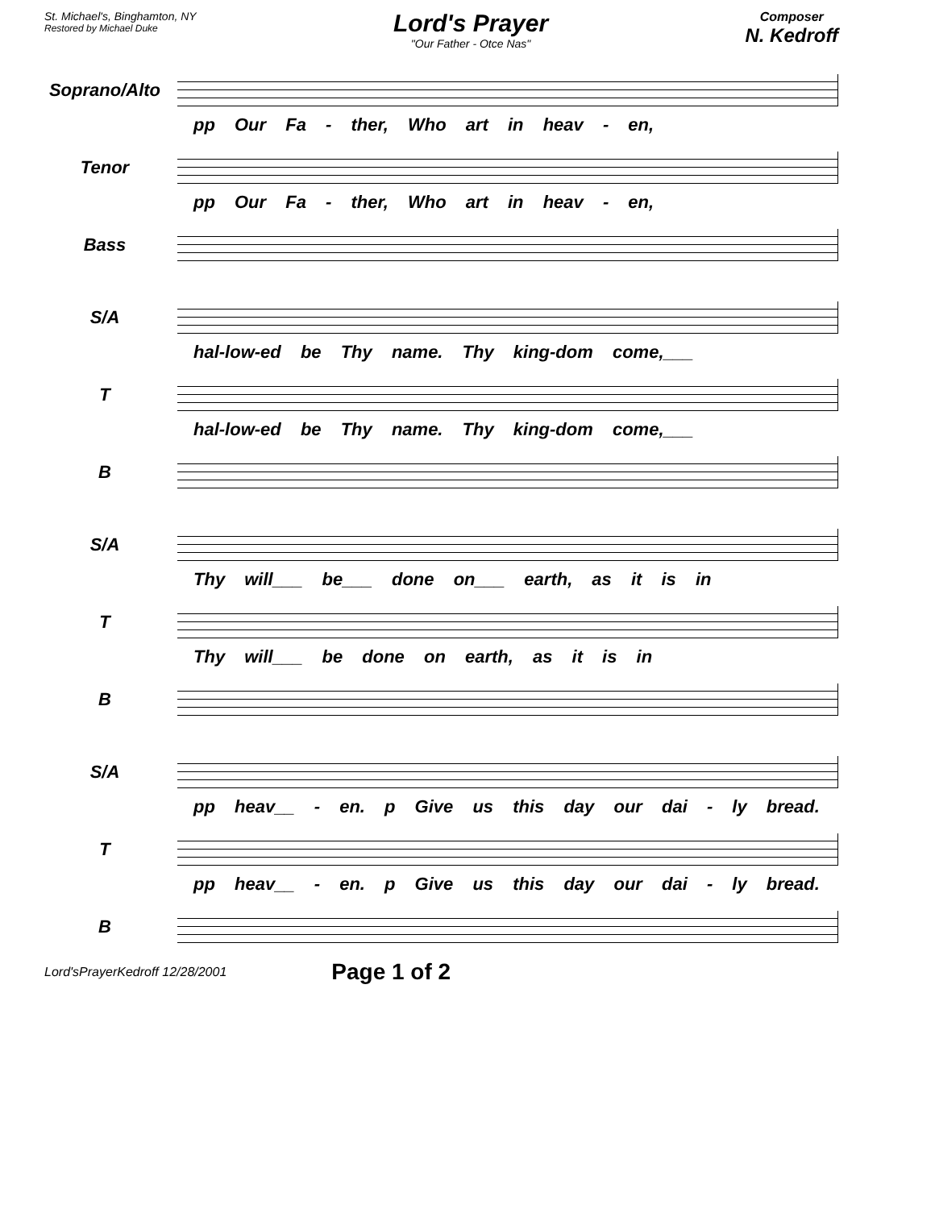St. Michael's, Binghamton, NY
Restored by Michael Duke
Lord's Prayer
"Our Father - Otce Nas"
Composer
N. Kedroff
Soprano/Alto
pp Our Fa - ther, Who art in heav - en,
Tenor
pp Our Fa - ther, Who art in heav - en,
Bass
S/A
hal-low-ed be Thy name. Thy king-dom come,___
T
hal-low-ed be Thy name. Thy king-dom come,___
B
S/A
Thy will___ be___ done on___ earth, as it is in
T
Thy will___ be done on earth, as it is in
B
S/A
pp heav__ - en. p Give us this day our dai - ly bread.
T
pp heav__ - en. p Give us this day our dai - ly bread.
B
Lord'sPrayerKedroff 12/28/2001 Page 1 of 2